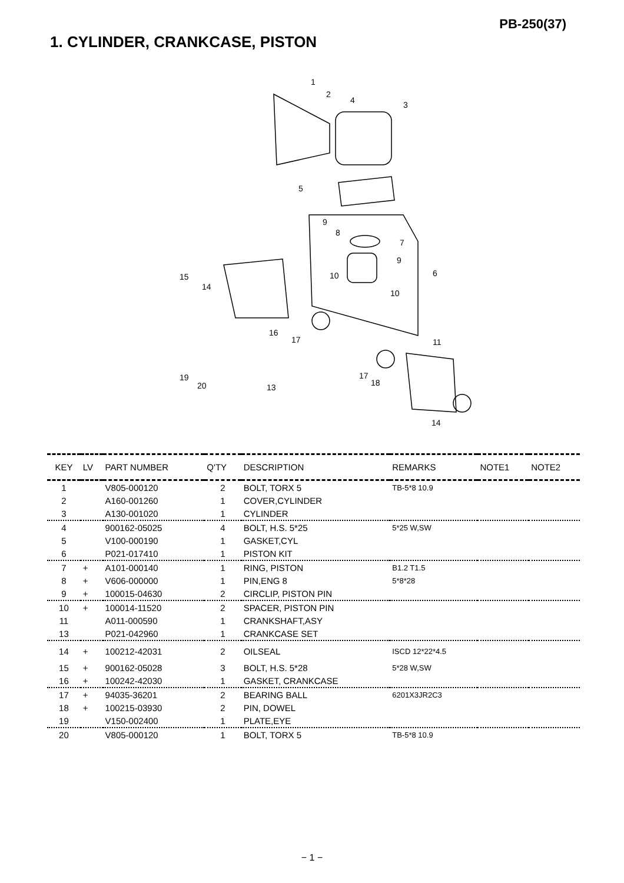PB-250(37)
1. CYLINDER, CRANKCASE, PISTON
1
2
3
4
5
6
7
8
9
9
10
10
11
13
14
14
15
16
17
17
18
19
20
| KEY | LV | PART NUMBER | Q'TY | DESCRIPTION | REMARKS | NOTE1 | NOTE2 |
| --- | --- | --- | --- | --- | --- | --- | --- |
| 1 | | V805-000120 | 2 | BOLT, TORX 5 | TB-5*8 10.9 | | |
| 2 | | A160-001260 | 1 | COVER,CYLINDER | | | |
| 3 | | A130-001020 | 1 | CYLINDER | | | |
| 4 | | 900162-05025 | 4 | BOLT, H.S. 5*25 | 5*25 W,SW | | |
| 5 | | V100-000190 | 1 | GASKET,CYL | | | |
| 6 | | P021-017410 | 1 | PISTON KIT | | | |
| 7 | + | A101-000140 | 1 | RING, PISTON | B1.2 T1.5 | | |
| 8 | + | V606-000000 | 1 | PIN,ENG 8 | 5*8*28 | | |
| 9 | + | 100015-04630 | 2 | CIRCLIP, PISTON PIN | | | |
| 10 | + | 100014-11520 | 2 | SPACER, PISTON PIN | | | |
| 11 | | A011-000590 | 1 | CRANKSHAFT,ASY | | | |
| 13 | | P021-042960 | 1 | CRANKCASE SET | | | |
| 14 | + | 100212-42031 | 2 | OILSEAL | ISCD 12*22*4.5 | | |
| 15 | + | 900162-05028 | 3 | BOLT, H.S. 5*28 | 5*28 W,SW | | |
| 16 | + | 100242-42030 | 1 | GASKET, CRANKCASE | | | |
| 17 | + | 94035-36201 | 2 | BEARING BALL | 6201X3JR2C3 | | |
| 18 | + | 100215-03930 | 2 | PIN, DOWEL | | | |
| 19 | | V150-002400 | 1 | PLATE,EYE | | | |
| 20 | | V805-000120 | 1 | BOLT, TORX 5 | TB-5*8 10.9 | | |
− 1 −